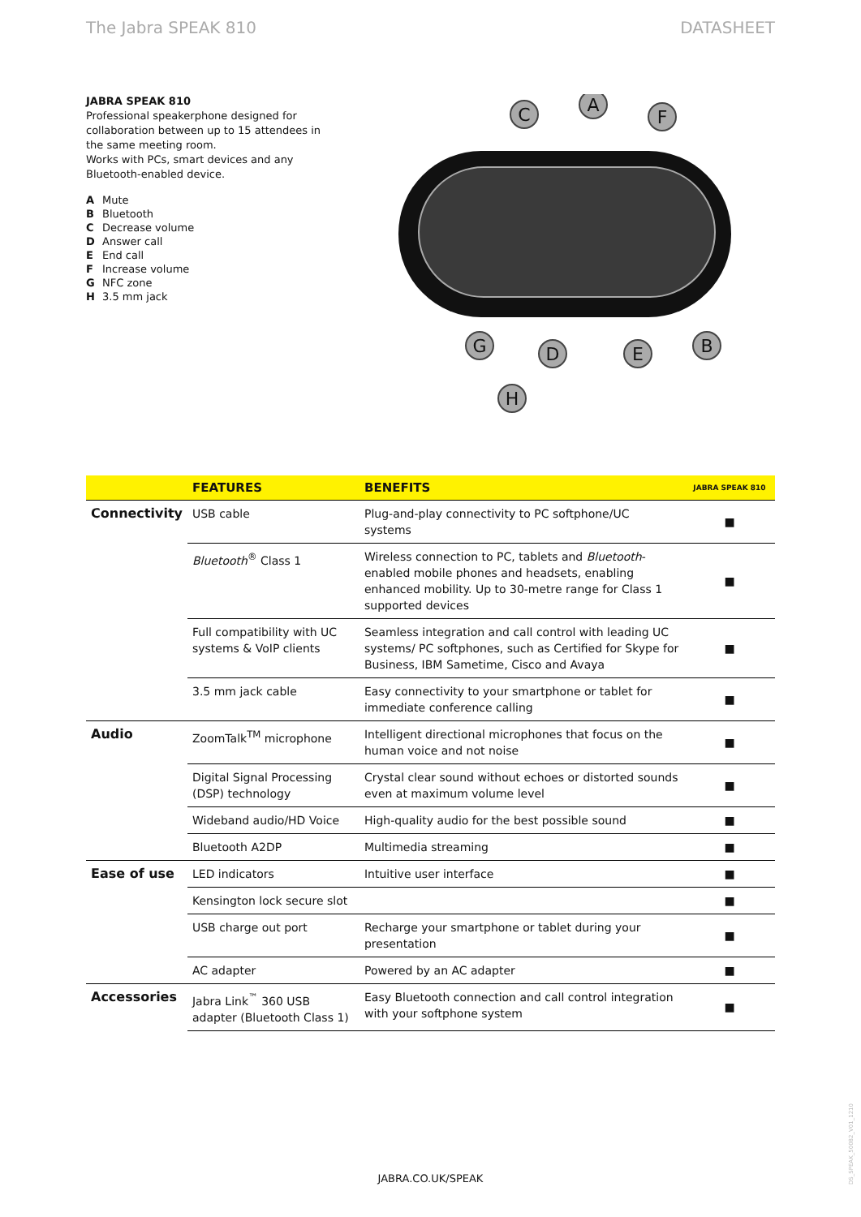The Jabra SPEAK 810 DATASHEET
JABRA SPEAK 810
Professional speakerphone designed for collaboration between up to 15 attendees in the same meeting room.
Works with PCs, smart devices and any Bluetooth-enabled device.
A Mute
B Bluetooth
C Decrease volume
D Answer call
E End call
F Increase volume
G NFC zone
H 3.5 mm jack
C
A
F
G
D
E
B
H
| | FEATURES | BENEFITS | JABRA SPEAK 810 |
| --- | --- | --- | --- |
| Connectivity | USB cable | Plug-and-play connectivity to PC softphone/UC systems | ■ |
| | Bluetooth<sup>®</sup> Class 1 | Wireless connection to PC, tablets and Bluetooth -enabled mobile phones and headsets, enabling enhanced mobility. Up to 30-metre range for Class 1 supported devices | ■ |
| | Full compatibility with UC systems & VoIP clients | Seamless integration and call control with leading UC systems/ PC softphones, such as Certified for Skype for Business, IBM Sametime, Cisco and Avaya | ■ |
| | 3.5 mm jack cable | Easy connectivity to your smartphone or tablet for immediate conference calling | ■ |
| Audio | ZoomTalk<sup>TM</sup> microphone | Intelligent directional microphones that focus on the human voice and not noise | ■ |
| | Digital Signal Processing (DSP) technology | Crystal clear sound without echoes or distorted sounds even at maximum volume level | ■ |
| | Wideband audio/HD Voice | High-quality audio for the best possible sound | ■ |
| | Bluetooth A2DP | Multimedia streaming | ■ |
| Ease of use | LED indicators | Intuitive user interface | ■ |
| | Kensington lock secure slot | | ■ |
| | USB charge out port | Recharge your smartphone or tablet during your presentation | ■ |
| | AC adapter | Powered by an AC adapter | ■ |
| Accessories | Jabra Link<sup>™</sup> 360 USB adapter (Bluetooth Class 1) | Easy Bluetooth connection and call control integration with your softphone system | ■ |
JABRA.CO.UK/SPEAK
DS_SPEAK_50082_V01_1210